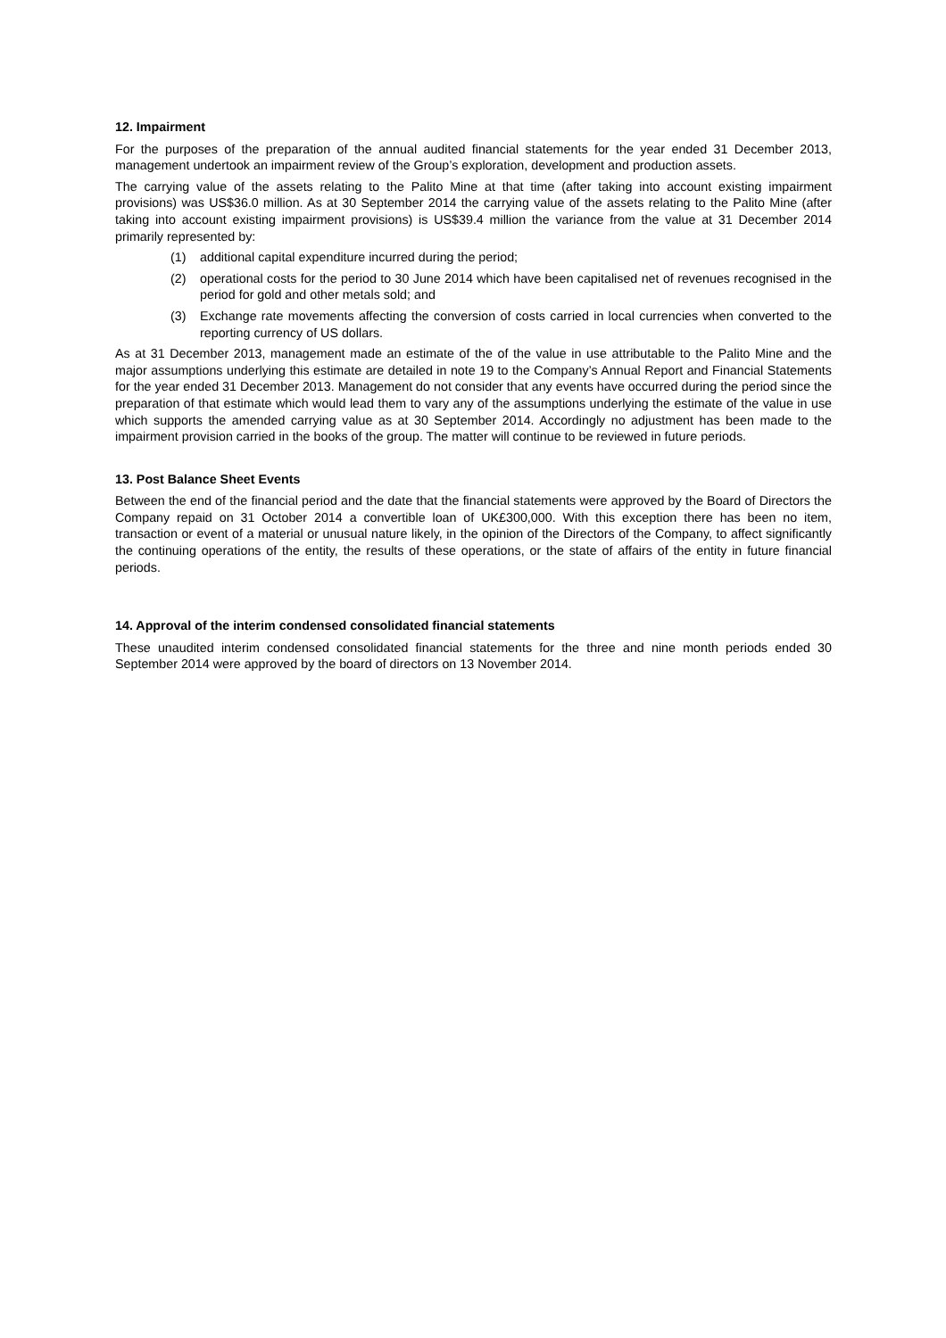12. Impairment
For the purposes of the preparation of the annual audited financial statements for the year ended 31 December 2013, management undertook an impairment review of the Group’s exploration, development and production assets.
The carrying value of the assets relating to the Palito Mine at that time (after taking into account existing impairment provisions) was US$36.0 million. As at 30 September 2014 the carrying value of the assets relating to the Palito Mine (after taking into account existing impairment provisions) is US$39.4 million the variance from the value at 31 December 2014 primarily represented by:
(1) additional capital expenditure incurred during the period;
(2) operational costs for the period to 30 June 2014 which have been capitalised net of revenues recognised in the period for gold and other metals sold; and
(3) Exchange rate movements affecting the conversion of costs carried in local currencies when converted to the reporting currency of US dollars.
As at 31 December 2013, management made an estimate of the of the value in use attributable to the Palito Mine and the major assumptions underlying this estimate are detailed in note 19 to the Company’s Annual Report and Financial Statements for the year ended 31 December 2013. Management do not consider that any events have occurred during the period since the preparation of that estimate which would lead them to vary any of the assumptions underlying the estimate of the value in use which supports the amended carrying value as at 30 September 2014. Accordingly no adjustment has been made to the impairment provision carried in the books of the group. The matter will continue to be reviewed in future periods.
13. Post Balance Sheet Events
Between the end of the financial period and the date that the financial statements were approved by the Board of Directors the Company repaid on 31 October 2014 a convertible loan of UK£300,000. With this exception there has been no item, transaction or event of a material or unusual nature likely, in the opinion of the Directors of the Company, to affect significantly the continuing operations of the entity, the results of these operations, or the state of affairs of the entity in future financial periods.
14. Approval of the interim condensed consolidated financial statements
These unaudited interim condensed consolidated financial statements for the three and nine month periods ended 30 September 2014 were approved by the board of directors on 13 November 2014.